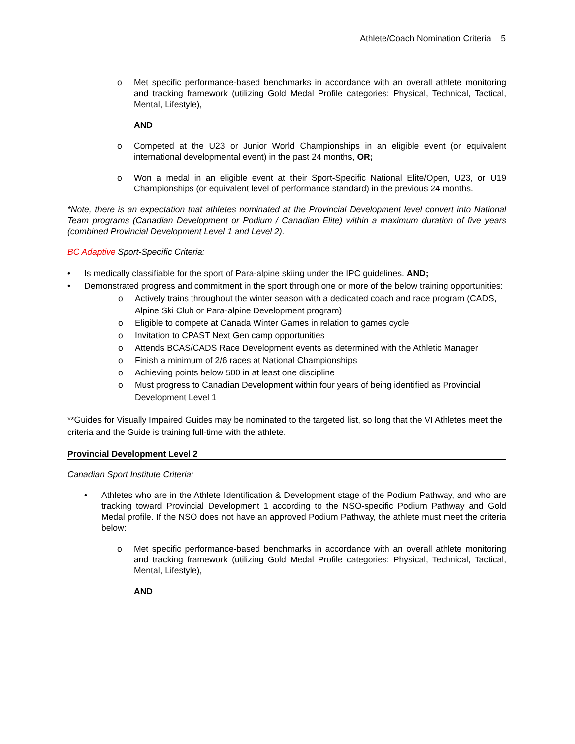Athlete/Coach Nomination Criteria 5
o Met specific performance-based benchmarks in accordance with an overall athlete monitoring and tracking framework (utilizing Gold Medal Profile categories: Physical, Technical, Tactical, Mental, Lifestyle),
AND
o Competed at the U23 or Junior World Championships in an eligible event (or equivalent international developmental event) in the past 24 months, OR;
o Won a medal in an eligible event at their Sport-Specific National Elite/Open, U23, or U19 Championships (or equivalent level of performance standard) in the previous 24 months.
*Note, there is an expectation that athletes nominated at the Provincial Development level convert into National Team programs (Canadian Development or Podium / Canadian Elite) within a maximum duration of five years (combined Provincial Development Level 1 and Level 2).
BC Adaptive Sport-Specific Criteria:
• Is medically classifiable for the sport of Para-alpine skiing under the IPC guidelines. AND;
• Demonstrated progress and commitment in the sport through one or more of the below training opportunities:
o Actively trains throughout the winter season with a dedicated coach and race program (CADS, Alpine Ski Club or Para-alpine Development program)
o Eligible to compete at Canada Winter Games in relation to games cycle
o Invitation to CPAST Next Gen camp opportunities
o Attends BCAS/CADS Race Development events as determined with the Athletic Manager
o Finish a minimum of 2/6 races at National Championships
o Achieving points below 500 in at least one discipline
o Must progress to Canadian Development within four years of being identified as Provincial Development Level 1
**Guides for Visually Impaired Guides may be nominated to the targeted list, so long that the VI Athletes meet the criteria and the Guide is training full-time with the athlete.
Provincial Development Level 2
Canadian Sport Institute Criteria:
• Athletes who are in the Athlete Identification & Development stage of the Podium Pathway, and who are tracking toward Provincial Development 1 according to the NSO-specific Podium Pathway and Gold Medal profile. If the NSO does not have an approved Podium Pathway, the athlete must meet the criteria below:
o Met specific performance-based benchmarks in accordance with an overall athlete monitoring and tracking framework (utilizing Gold Medal Profile categories: Physical, Technical, Tactical, Mental, Lifestyle),
AND